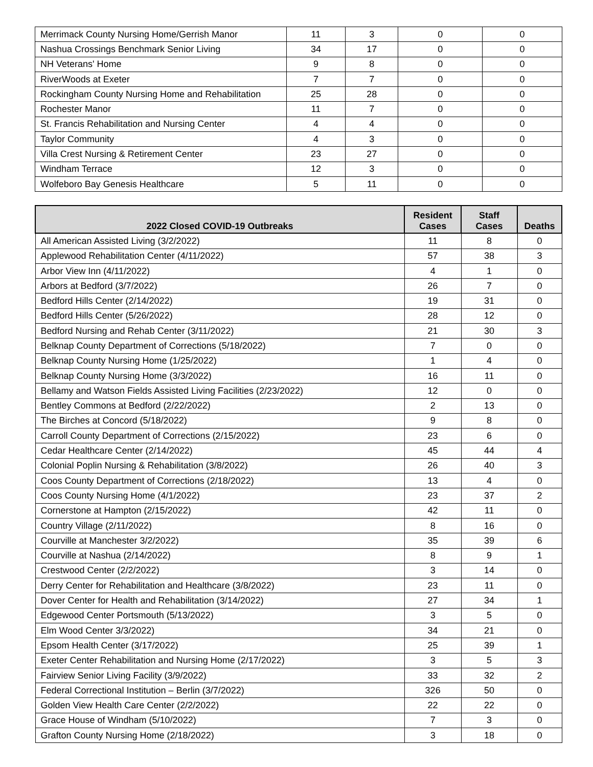| Merrimack County Nursing Home/Gerrish Manor | 11 | 3 | 0 | 0 |
| Nashua Crossings Benchmark Senior Living | 34 | 17 | 0 | 0 |
| NH Veterans' Home | 9 | 8 | 0 | 0 |
| RiverWoods at Exeter | 7 | 7 | 0 | 0 |
| Rockingham County Nursing Home and Rehabilitation | 25 | 28 | 0 | 0 |
| Rochester Manor | 11 | 7 | 0 | 0 |
| St. Francis Rehabilitation and Nursing Center | 4 | 4 | 0 | 0 |
| Taylor Community | 4 | 3 | 0 | 0 |
| Villa Crest Nursing & Retirement Center | 23 | 27 | 0 | 0 |
| Windham Terrace | 12 | 3 | 0 | 0 |
| Wolfeboro Bay Genesis Healthcare | 5 | 11 | 0 | 0 |
| 2022 Closed COVID-19 Outbreaks | Resident Cases | Staff Cases | Deaths |
| --- | --- | --- | --- |
| All American Assisted Living (3/2/2022) | 11 | 8 | 0 |
| Applewood Rehabilitation Center (4/11/2022) | 57 | 38 | 3 |
| Arbor View Inn (4/11/2022) | 4 | 1 | 0 |
| Arbors at Bedford (3/7/2022) | 26 | 7 | 0 |
| Bedford Hills Center (2/14/2022) | 19 | 31 | 0 |
| Bedford Hills Center (5/26/2022) | 28 | 12 | 0 |
| Bedford Nursing and Rehab Center (3/11/2022) | 21 | 30 | 3 |
| Belknap County Department of Corrections (5/18/2022) | 7 | 0 | 0 |
| Belknap County Nursing Home (1/25/2022) | 1 | 4 | 0 |
| Belknap County Nursing Home (3/3/2022) | 16 | 11 | 0 |
| Bellamy and Watson Fields Assisted Living Facilities (2/23/2022) | 12 | 0 | 0 |
| Bentley Commons at Bedford (2/22/2022) | 2 | 13 | 0 |
| The Birches at Concord (5/18/2022) | 9 | 8 | 0 |
| Carroll County Department of Corrections (2/15/2022) | 23 | 6 | 0 |
| Cedar Healthcare Center (2/14/2022) | 45 | 44 | 4 |
| Colonial Poplin Nursing & Rehabilitation (3/8/2022) | 26 | 40 | 3 |
| Coos County Department of Corrections (2/18/2022) | 13 | 4 | 0 |
| Coos County Nursing Home (4/1/2022) | 23 | 37 | 2 |
| Cornerstone at Hampton (2/15/2022) | 42 | 11 | 0 |
| Country Village (2/11/2022) | 8 | 16 | 0 |
| Courville at Manchester 3/2/2022) | 35 | 39 | 6 |
| Courville at Nashua (2/14/2022) | 8 | 9 | 1 |
| Crestwood Center (2/2/2022) | 3 | 14 | 0 |
| Derry Center for Rehabilitation and Healthcare (3/8/2022) | 23 | 11 | 0 |
| Dover Center for Health and Rehabilitation (3/14/2022) | 27 | 34 | 1 |
| Edgewood Center Portsmouth (5/13/2022) | 3 | 5 | 0 |
| Elm Wood Center 3/3/2022) | 34 | 21 | 0 |
| Epsom Health Center (3/17/2022) | 25 | 39 | 1 |
| Exeter Center Rehabilitation and Nursing Home (2/17/2022) | 3 | 5 | 3 |
| Fairview Senior Living Facility (3/9/2022) | 33 | 32 | 2 |
| Federal Correctional Institution – Berlin (3/7/2022) | 326 | 50 | 0 |
| Golden View Health Care Center (2/2/2022) | 22 | 22 | 0 |
| Grace House of Windham (5/10/2022) | 7 | 3 | 0 |
| Grafton County Nursing Home (2/18/2022) | 3 | 18 | 0 |